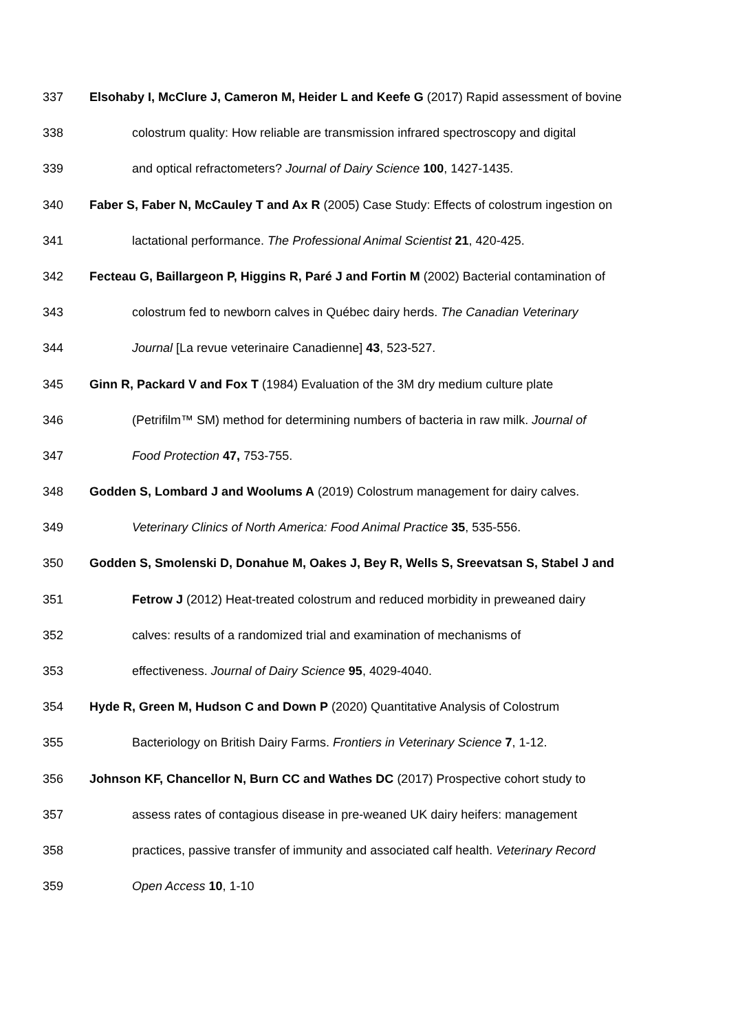337 Elsohaby I, McClure J, Cameron M, Heider L and Keefe G (2017) Rapid assessment of bovine
338 colostrum quality: How reliable are transmission infrared spectroscopy and digital
339 and optical refractometers? Journal of Dairy Science 100, 1427-1435.
340 Faber S, Faber N, McCauley T and Ax R (2005) Case Study: Effects of colostrum ingestion on
341 lactational performance. The Professional Animal Scientist 21, 420-425.
342 Fecteau G, Baillargeon P, Higgins R, Paré J and Fortin M (2002) Bacterial contamination of
343 colostrum fed to newborn calves in Québec dairy herds. The Canadian Veterinary
344 Journal [La revue veterinaire Canadienne] 43, 523-527.
345 Ginn R, Packard V and Fox T (1984) Evaluation of the 3M dry medium culture plate
346 (Petrifilm™ SM) method for determining numbers of bacteria in raw milk. Journal of
347 Food Protection 47, 753-755.
348 Godden S, Lombard J and Woolums A (2019) Colostrum management for dairy calves.
349 Veterinary Clinics of North America: Food Animal Practice 35, 535-556.
350 Godden S, Smolenski D, Donahue M, Oakes J, Bey R, Wells S, Sreevatsan S, Stabel J and
351 Fetrow J (2012) Heat-treated colostrum and reduced morbidity in preweaned dairy
352 calves: results of a randomized trial and examination of mechanisms of
353 effectiveness. Journal of Dairy Science 95, 4029-4040.
354 Hyde R, Green M, Hudson C and Down P (2020) Quantitative Analysis of Colostrum
355 Bacteriology on British Dairy Farms. Frontiers in Veterinary Science 7, 1-12.
356 Johnson KF, Chancellor N, Burn CC and Wathes DC (2017) Prospective cohort study to
357 assess rates of contagious disease in pre-weaned UK dairy heifers: management
358 practices, passive transfer of immunity and associated calf health. Veterinary Record
359 Open Access 10, 1-10